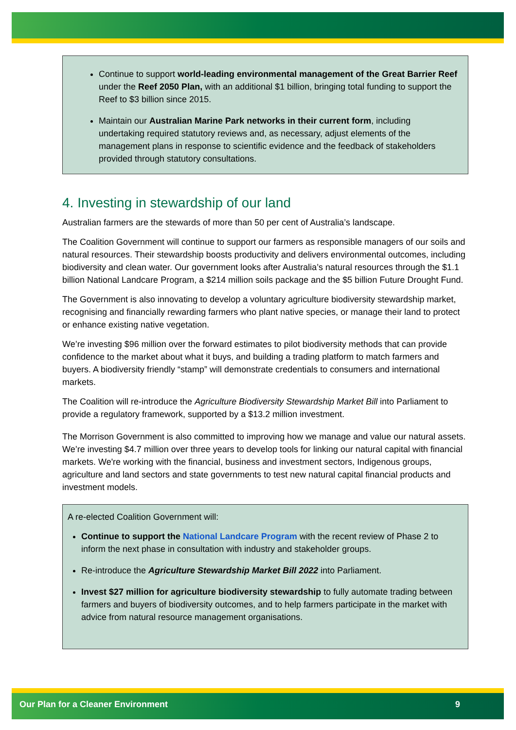Continue to support world-leading environmental management of the Great Barrier Reef under the Reef 2050 Plan, with an additional $1 billion, bringing total funding to support the Reef to $3 billion since 2015.
Maintain our Australian Marine Park networks in their current form, including undertaking required statutory reviews and, as necessary, adjust elements of the management plans in response to scientific evidence and the feedback of stakeholders provided through statutory consultations.
4. Investing in stewardship of our land
Australian farmers are the stewards of more than 50 per cent of Australia’s landscape.
The Coalition Government will continue to support our farmers as responsible managers of our soils and natural resources. Their stewardship boosts productivity and delivers environmental outcomes, including biodiversity and clean water. Our government looks after Australia’s natural resources through the $1.1 billion National Landcare Program, a $214 million soils package and the $5 billion Future Drought Fund.
The Government is also innovating to develop a voluntary agriculture biodiversity stewardship market, recognising and financially rewarding farmers who plant native species, or manage their land to protect or enhance existing native vegetation.
We’re investing $96 million over the forward estimates to pilot biodiversity methods that can provide confidence to the market about what it buys, and building a trading platform to match farmers and buyers. A biodiversity friendly “stamp” will demonstrate credentials to consumers and international markets.
The Coalition will re-introduce the Agriculture Biodiversity Stewardship Market Bill into Parliament to provide a regulatory framework, supported by a $13.2 million investment.
The Morrison Government is also committed to improving how we manage and value our natural assets. We’re investing $4.7 million over three years to develop tools for linking our natural capital with financial markets. We're working with the financial, business and investment sectors, Indigenous groups, agriculture and land sectors and state governments to test new natural capital financial products and investment models.
A re-elected Coalition Government will:
Continue to support the National Landcare Program with the recent review of Phase 2 to inform the next phase in consultation with industry and stakeholder groups.
Re-introduce the Agriculture Stewardship Market Bill 2022 into Parliament.
Invest $27 million for agriculture biodiversity stewardship to fully automate trading between farmers and buyers of biodiversity outcomes, and to help farmers participate in the market with advice from natural resource management organisations.
Our Plan for a Cleaner Environment 9